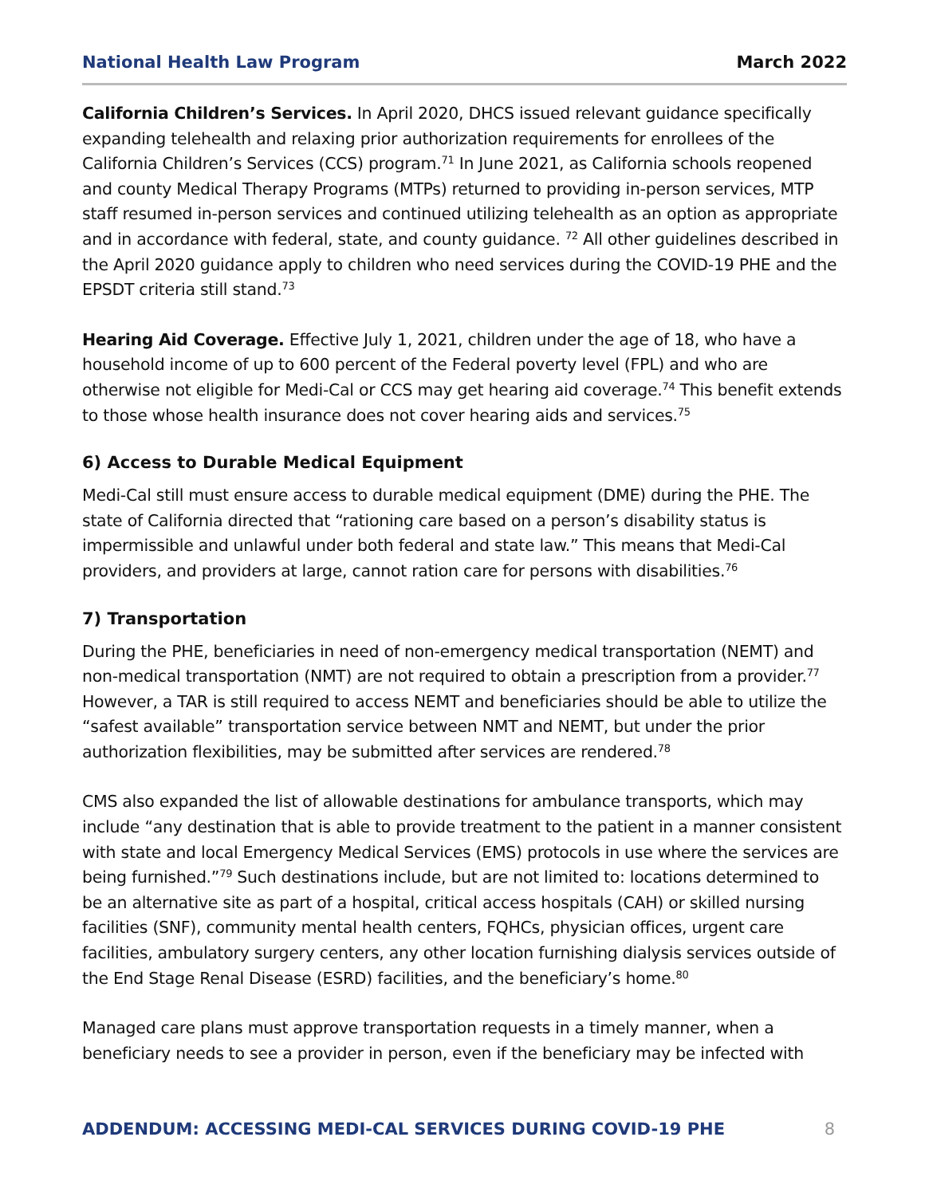National Health Law Program March 2022
California Children’s Services. In April 2020, DHCS issued relevant guidance specifically expanding telehealth and relaxing prior authorization requirements for enrollees of the California Children’s Services (CCS) program.<sup>71</sup> In June 2021, as California schools reopened and county Medical Therapy Programs (MTPs) returned to providing in-person services, MTP staff resumed in-person services and continued utilizing telehealth as an option as appropriate and in accordance with federal, state, and county guidance. <sup>72</sup> All other guidelines described in the April 2020 guidance apply to children who need services during the COVID-19 PHE and the EPSDT criteria still stand.<sup>73</sup>
Hearing Aid Coverage. Effective July 1, 2021, children under the age of 18, who have a household income of up to 600 percent of the Federal poverty level (FPL) and who are otherwise not eligible for Medi-Cal or CCS may get hearing aid coverage.<sup>74</sup> This benefit extends to those whose health insurance does not cover hearing aids and services.<sup>75</sup>
6) Access to Durable Medical Equipment
Medi-Cal still must ensure access to durable medical equipment (DME) during the PHE. The state of California directed that “rationing care based on a person’s disability status is impermissible and unlawful under both federal and state law.” This means that Medi-Cal providers, and providers at large, cannot ration care for persons with disabilities.<sup>76</sup>
7) Transportation
During the PHE, beneficiaries in need of non-emergency medical transportation (NEMT) and non-medical transportation (NMT) are not required to obtain a prescription from a provider.<sup>77</sup> However, a TAR is still required to access NEMT and beneficiaries should be able to utilize the “safest available” transportation service between NMT and NEMT, but under the prior authorization flexibilities, may be submitted after services are rendered.<sup>78</sup>
CMS also expanded the list of allowable destinations for ambulance transports, which may include “any destination that is able to provide treatment to the patient in a manner consistent with state and local Emergency Medical Services (EMS) protocols in use where the services are being furnished.”<sup>79</sup> Such destinations include, but are not limited to: locations determined to be an alternative site as part of a hospital, critical access hospitals (CAH) or skilled nursing facilities (SNF), community mental health centers, FQHCs, physician offices, urgent care facilities, ambulatory surgery centers, any other location furnishing dialysis services outside of the End Stage Renal Disease (ESRD) facilities, and the beneficiary’s home.<sup>80</sup>
Managed care plans must approve transportation requests in a timely manner, when a beneficiary needs to see a provider in person, even if the beneficiary may be infected with
ADDENDUM: ACCESSING MEDI-CAL SERVICES DURING COVID-19 PHE 8